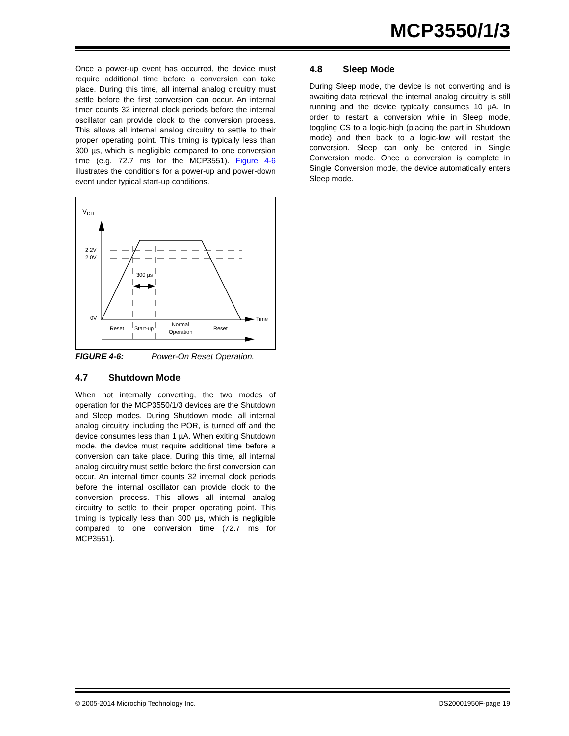MCP3550/1/3
Once a power-up event has occurred, the device must require additional time before a conversion can take place. During this time, all internal analog circuitry must settle before the first conversion can occur. An internal timer counts 32 internal clock periods before the internal oscillator can provide clock to the conversion process. This allows all internal analog circuitry to settle to their proper operating point. This timing is typically less than 300 µs, which is negligible compared to one conversion time (e.g. 72.7 ms for the MCP3551). Figure 4-6 illustrates the conditions for a power-up and power-down event under typical start-up conditions.
VDD
2.2V
2.0V
0V
300 µs
Time
Reset
Start-up
Normal
Operation
Reset
FIGURE 4-6: Power-On Reset Operation.
4.7 Shutdown Mode
When not internally converting, the two modes of operation for the MCP3550/1/3 devices are the Shutdown and Sleep modes. During Shutdown mode, all internal analog circuitry, including the POR, is turned off and the device consumes less than 1 µA. When exiting Shutdown mode, the device must require additional time before a conversion can take place. During this time, all internal analog circuitry must settle before the first conversion can occur. An internal timer counts 32 internal clock periods before the internal oscillator can provide clock to the conversion process. This allows all internal analog circuitry to settle to their proper operating point. This timing is typically less than 300 µs, which is negligible compared to one conversion time (72.7 ms for MCP3551).
4.8 Sleep Mode
During Sleep mode, the device is not converting and is awaiting data retrieval; the internal analog circuitry is still running and the device typically consumes 10 µA. In order to restart a conversion while in Sleep mode, toggling CS to a logic-high (placing the part in Shutdown mode) and then back to a logic-low will restart the conversion. Sleep can only be entered in Single Conversion mode. Once a conversion is complete in Single Conversion mode, the device automatically enters Sleep mode.
© 2005-2014 Microchip Technology Inc. DS20001950F-page 19